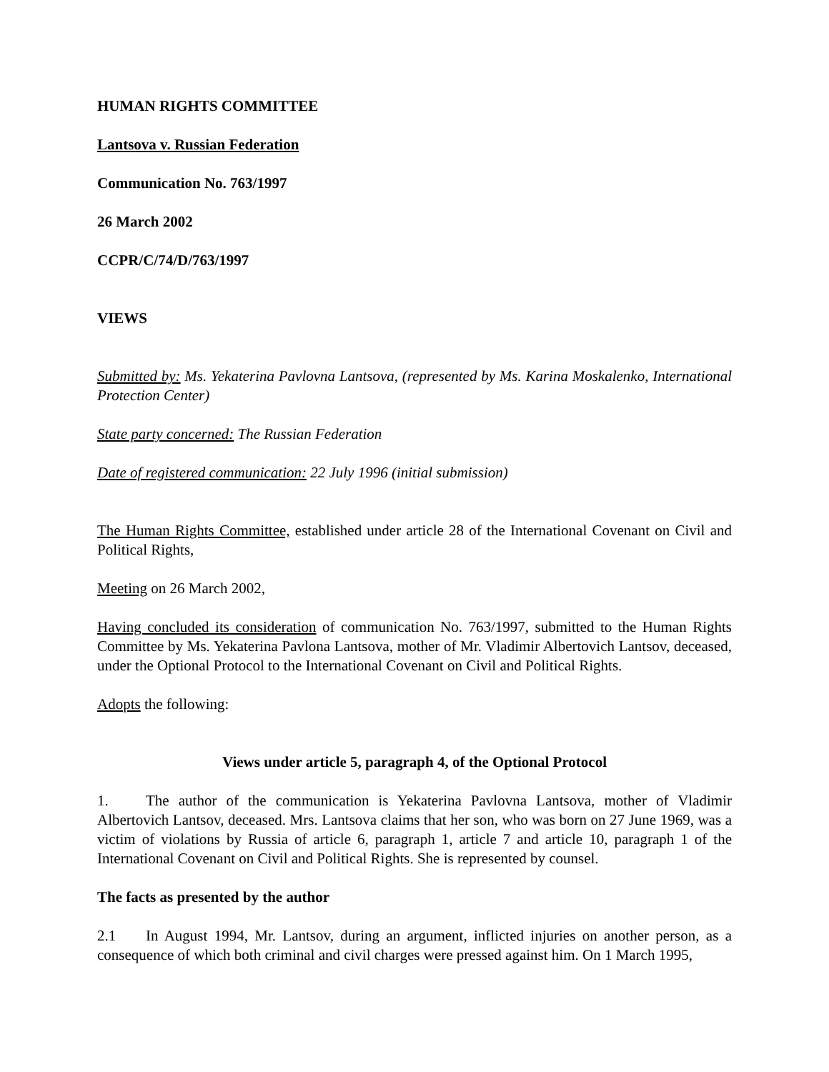HUMAN RIGHTS COMMITTEE
Lantsova v. Russian Federation
Communication No. 763/1997
26 March 2002
CCPR/C/74/D/763/1997
VIEWS
Submitted by: Ms. Yekaterina Pavlovna Lantsova, (represented by Ms. Karina Moskalenko, International Protection Center)
State party concerned: The Russian Federation
Date of registered communication: 22 July 1996 (initial submission)
The Human Rights Committee, established under article 28 of the International Covenant on Civil and Political Rights,
Meeting on 26 March 2002,
Having concluded its consideration of communication No. 763/1997, submitted to the Human Rights Committee by Ms. Yekaterina Pavlona Lantsova, mother of Mr. Vladimir Albertovich Lantsov, deceased, under the Optional Protocol to the International Covenant on Civil and Political Rights.
Adopts the following:
Views under article 5, paragraph 4, of the Optional Protocol
1. The author of the communication is Yekaterina Pavlovna Lantsova, mother of Vladimir Albertovich Lantsov, deceased. Mrs. Lantsova claims that her son, who was born on 27 June 1969, was a victim of violations by Russia of article 6, paragraph 1, article 7 and article 10, paragraph 1 of the International Covenant on Civil and Political Rights. She is represented by counsel.
The facts as presented by the author
2.1 In August 1994, Mr. Lantsov, during an argument, inflicted injuries on another person, as a consequence of which both criminal and civil charges were pressed against him. On 1 March 1995,